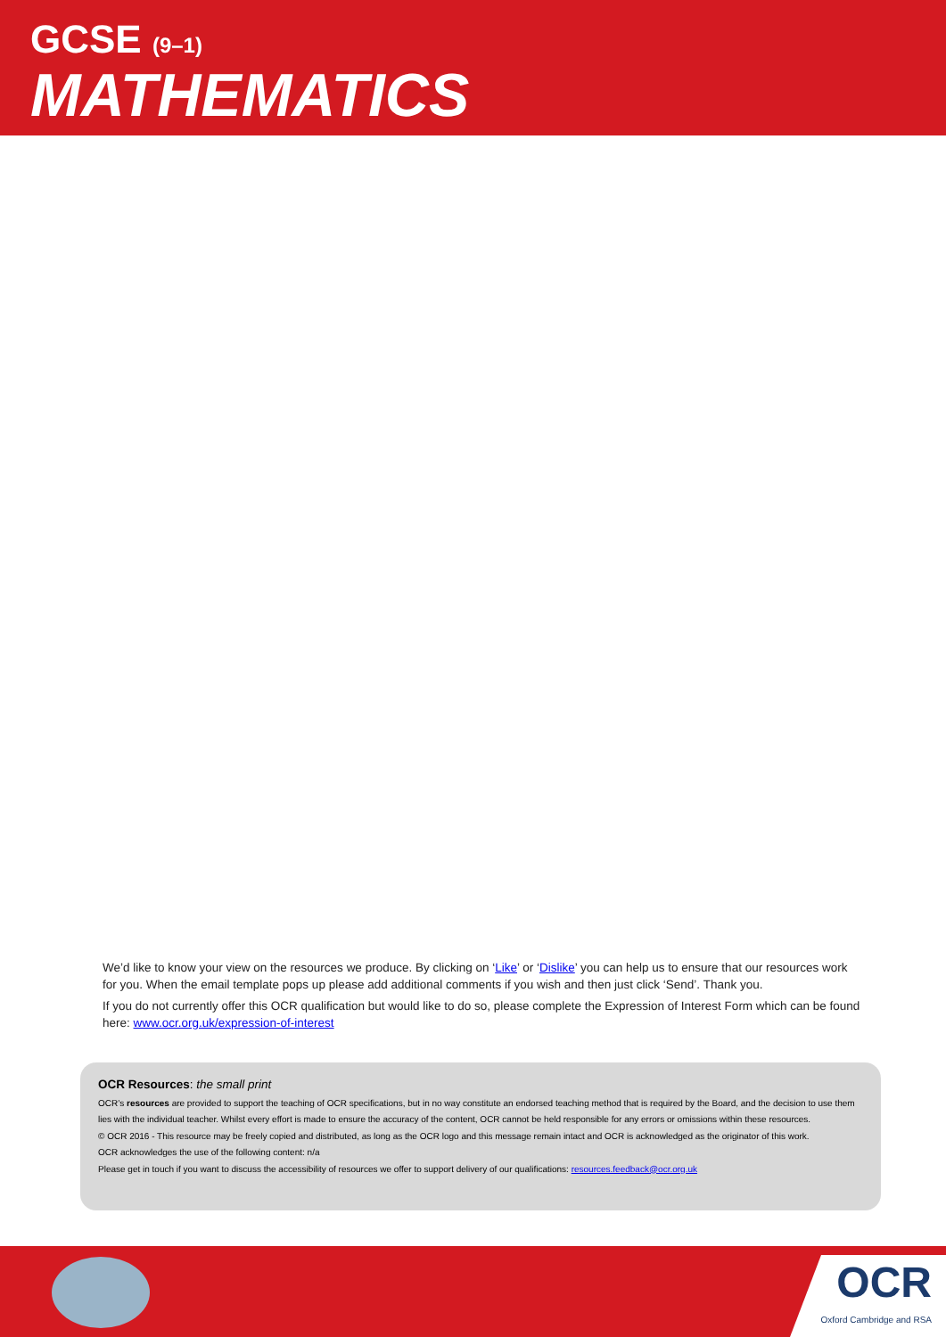GCSE (9–1)
MATHEMATICS
We’d like to know your view on the resources we produce. By clicking on ‘Like’ or ‘Dislike’ you can help us to ensure that our resources work for you. When the email template pops up please add additional comments if you wish and then just click ‘Send’. Thank you.
If you do not currently offer this OCR qualification but would like to do so, please complete the Expression of Interest Form which can be found here: www.ocr.org.uk/expression-of-interest
OCR Resources: the small print
OCR’s resources are provided to support the teaching of OCR specifications, but in no way constitute an endorsed teaching method that is required by the Board, and the decision to use them lies with the individual teacher. Whilst every effort is made to ensure the accuracy of the content, OCR cannot be held responsible for any errors or omissions within these resources.
© OCR 2016 - This resource may be freely copied and distributed, as long as the OCR logo and this message remain intact and OCR is acknowledged as the originator of this work.
OCR acknowledges the use of the following content: n/a
Please get in touch if you want to discuss the accessibility of resources we offer to support delivery of our qualifications: resources.feedback@ocr.org.uk
OCR
Oxford Cambridge and RSA